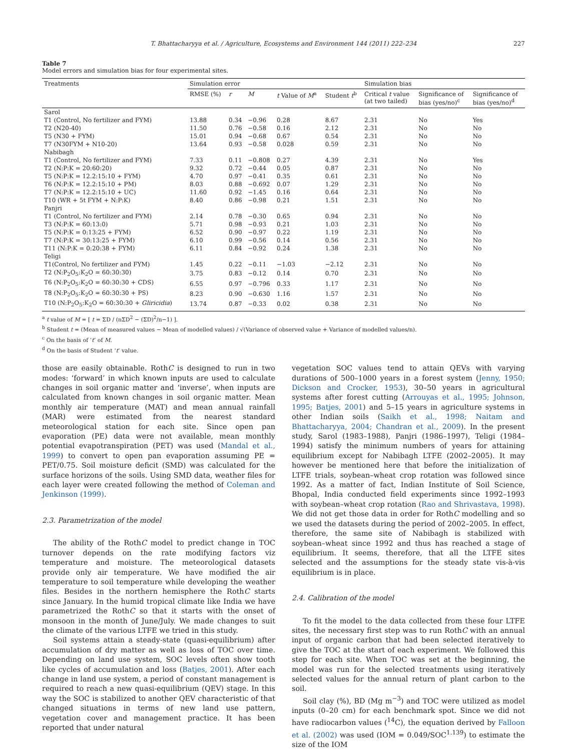T. Bhattacharyya et al. / Agriculture, Ecosystems and Environment 144 (2011) 222–234 227
Table 7
Model errors and simulation bias for four experimental sites.
| Treatments | Simulation error | | | | | Simulation bias | | |
| --- | --- | --- | --- | --- | --- | --- | --- | --- |
| | RMSE (%) | r | M | t Value of M<sup>a</sup> | Student t<sup>b</sup> | Critical t value (at two tailed) | Significance of bias (yes/no)<sup>c</sup> | Significance of bias (yes/no)<sup>d</sup> |
| Sarol | | | | | | | | |
| T1 (Control, No fertilizer and FYM) | 13.88 | 0.34 | −0.96 | 0.28 | 8.67 | 2.31 | No | Yes |
| T2 (N20-40) | 11.50 | 0.76 | −0.58 | 0.16 | 2.12 | 2.31 | No | No |
| T5 (N30 + FYM) | 15.01 | 0.94 | −0.68 | 0.67 | 0.54 | 2.31 | No | No |
| T7 (N30FYM + N10-20) | 13.64 | 0.93 | −0.58 | 0.028 | 0.59 | 2.31 | No | No |
| Nabibagh | | | | | | | | |
| T1 (Control, No fertilizer and FYM) | 7.33 | 0.11 | −0.808 | 0.27 | 4.39 | 2.31 | No | Yes |
| T2 (N:P:K = 20:60:20) | 9.32 | 0.72 | −0.44 | 0.05 | 0.87 | 2.31 | No | No |
| T5 (N:P:K = 12.2:15:10 + FYM) | 4.70 | 0.97 | −0.41 | 0.35 | 0.61 | 2.31 | No | No |
| T6 (N:P:K = 12.2:15:10 + PM) | 8.03 | 0.88 | −0.692 | 0.07 | 1.29 | 2.31 | No | No |
| T7 (N:P:K = 12.2:15:10 + UC) | 11.60 | 0.92 | −1.45 | 0.16 | 0.64 | 2.31 | No | No |
| T10 (WR + 5t FYM + N:P:K) | 8.40 | 0.86 | −0.98 | 0.21 | 1.51 | 2.31 | No | No |
| Panjri | | | | | | | | |
| T1 (Control, No fertilizer and FYM) | 2.14 | 0.78 | −0.30 | 0.65 | 0.94 | 2.31 | No | No |
| T3 (N:P:K = 60:13:0) | 5.71 | 0.98 | −0.93 | 0.21 | 1.03 | 2.31 | No | No |
| T5 (N:P:K = 0:13:25 + FYM) | 6.52 | 0.90 | −0.97 | 0.22 | 1.19 | 2.31 | No | No |
| T7 (N:P:K = 30:13:25 + FYM) | 6.10 | 0.99 | −0.56 | 0.14 | 0.56 | 2.31 | No | No |
| T11 (N:P:K = 0:20:38 + FYM) | 6.11 | 0.84 | −0.92 | 0.24 | 1.38 | 2.31 | No | No |
| Teligi | | | | | | | | |
| T1(Control, No fertilizer and FYM) | 1.45 | 0.22 | −0.11 | −1.03 | −2.12 | 2.31 | No | No |
| T2 (N:P<sub>2</sub>O<sub>5</sub>:K<sub>2</sub>O = 60:30:30) | 3.75 | 0.83 | −0.12 | 0.14 | 0.70 | 2.31 | No | No |
| T6 (N:P<sub>2</sub>O<sub>5</sub>:K<sub>2</sub>O = 60:30:30 + CDS) | 6.55 | 0.97 | −0.796 | 0.33 | 1.17 | 2.31 | No | No |
| T8 (N:P<sub>2</sub>O<sub>5</sub>:K<sub>2</sub>O = 60:30:30 + PS) | 8.23 | 0.90 | −0.630 | 1.16 | 1.57 | 2.31 | No | No |
| T10 (N:P<sub>2</sub>O<sub>5</sub>:K<sub>2</sub>O = 60:30:30 + Gliricidia ) | 13.74 | 0.87 | −0.33 | 0.02 | 0.38 | 2.31 | No | No |
<sup>a</sup> t value of M = [ t = ΣD / (nΣD<sup>2</sup> − (ΣD)<sup>2</sup>/n−1) ].
<sup>b</sup> Student t = (Mean of measured values − Mean of modelled values) / √(Variance of observed value + Variance of modelled values/n).
<sup>c</sup> On the basis of ‘t’ of M.
<sup>d</sup> On the basis of Student ‘t’ value.
those are easily obtainable. RothC is designed to run in two modes: ‘forward’ in which known inputs are used to calculate changes in soil organic matter and ‘inverse’, when inputs are calculated from known changes in soil organic matter. Mean monthly air temperature (MAT) and mean annual rainfall (MAR) were estimated from the nearest standard meteorological station for each site. Since open pan evaporation (PE) data were not available, mean monthly potential evapotranspiration (PET) was used (Mandal et al., 1999) to convert to open pan evaporation assuming PE = PET/0.75. Soil moisture deficit (SMD) was calculated for the surface horizons of the soils. Using SMD data, weather files for each layer were created following the method of Coleman and Jenkinson (1999).
2.3. Parametrization of the model
The ability of the RothC model to predict change in TOC turnover depends on the rate modifying factors viz temperature and moisture. The meteorological datasets provide only air temperature. We have modified the air temperature to soil temperature while developing the weather files. Besides in the northern hemisphere the RothC starts since January. In the humid tropical climate like India we have parametrized the RothC so that it starts with the onset of monsoon in the month of June/July. We made changes to suit the climate of the various LTFE we tried in this study.
Soil systems attain a steady-state (quasi-equilibrium) after accumulation of dry matter as well as loss of TOC over time. Depending on land use system, SOC levels often show tooth like cycles of accumulation and loss (Batjes, 2001). After each change in land use system, a period of constant management is required to reach a new quasi-equilibrium (QEV) stage. In this way the SOC is stabilized to another QEV characteristic of that changed situations in terms of new land use pattern, vegetation cover and management practice. It has been reported that under natural
vegetation SOC values tend to attain QEVs with varying durations of 500–1000 years in a forest system (Jenny, 1950; Dickson and Crocker, 1953), 30–50 years in agricultural systems after forest cutting (Arrouyas et al., 1995; Johnson, 1995; Batjes, 2001) and 5–15 years in agriculture systems in other Indian soils (Saikh et al., 1998; Naitam and Bhattacharyya, 2004; Chandran et al., 2009). In the present study, Sarol (1983–1988), Panjri (1986–1997), Teligi (1984–1994) satisfy the minimum numbers of years for attaining equilibrium except for Nabibagh LTFE (2002–2005). It may however be mentioned here that before the initialization of LTFE trials, soybean–wheat crop rotation was followed since 1992. As a matter of fact, Indian Institute of Soil Science, Bhopal, India conducted field experiments since 1992–1993 with soybean–wheat crop rotation (Rao and Shrivastava, 1998). We did not get those data in order for RothC modelling and so we used the datasets during the period of 2002–2005. In effect, therefore, the same site of Nabibagh is stabilized with soybean–wheat since 1992 and thus has reached a stage of equilibrium. It seems, therefore, that all the LTFE sites selected and the assumptions for the steady state vis-à-vis equilibrium is in place.
2.4. Calibration of the model
To fit the model to the data collected from these four LTFE sites, the necessary first step was to run RothC with an annual input of organic carbon that had been selected iteratively to give the TOC at the start of each experiment. We followed this step for each site. When TOC was set at the beginning, the model was run for the selected treatments using iteratively selected values for the annual return of plant carbon to the soil.
Soil clay (%), BD (Mg m<sup>−3</sup>) and TOC were utilized as model inputs (0–20 cm) for each benchmark spot. Since we did not have radiocarbon values (<sup>14</sup>C), the equation derived by Falloon et al. (2002) was used (IOM = 0.049/SOC<sup>1.139</sup>) to estimate the size of the IOM